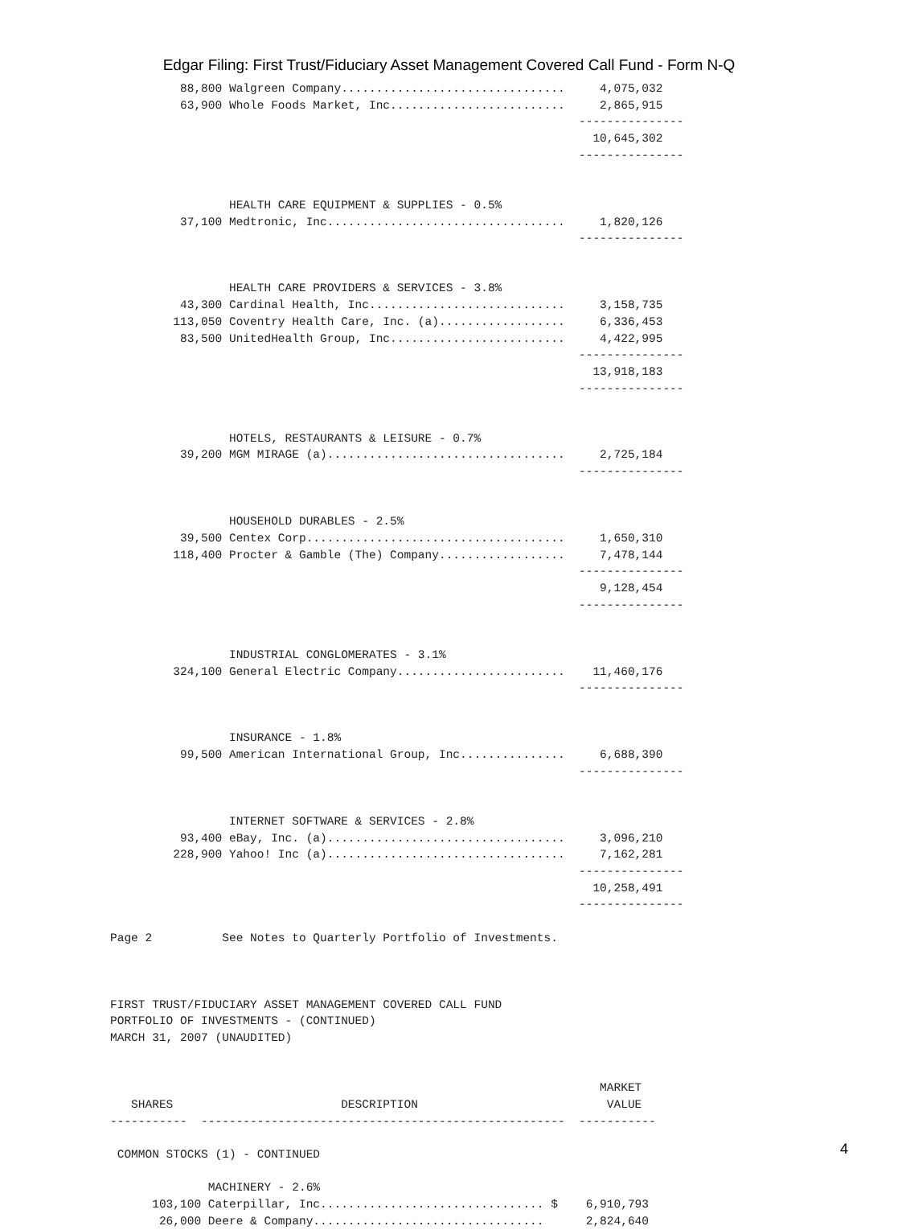Edgar Filing: First Trust/Fiduciary Asset Management Covered Call Fund - Form N-Q
          88,800 Walgreen Company................................     4,075,032
          63,900 Whole Foods Market, Inc.........................     2,865,915
                                                                   ---------------
                                                                     10,645,302
                                                                   ---------------


                 HEALTH CARE EQUIPMENT & SUPPLIES - 0.5%
          37,100 Medtronic, Inc..................................     1,820,126
                                                                   ---------------


                 HEALTH CARE PROVIDERS & SERVICES - 3.8%
          43,300 Cardinal Health, Inc............................     3,158,735
         113,050 Coventry Health Care, Inc. (a)..................     6,336,453
          83,500 UnitedHealth Group, Inc.........................     4,422,995
                                                                   ---------------
                                                                     13,918,183
                                                                   ---------------


                 HOTELS, RESTAURANTS & LEISURE - 0.7%
          39,200 MGM MIRAGE (a)..................................     2,725,184
                                                                   ---------------


                 HOUSEHOLD DURABLES - 2.5%
          39,500 Centex Corp.....................................     1,650,310
         118,400 Procter & Gamble (The) Company..................     7,478,144
                                                                   ---------------
                                                                      9,128,454
                                                                   ---------------


                 INDUSTRIAL CONGLOMERATES - 3.1%
         324,100 General Electric Company........................    11,460,176
                                                                   ---------------


                 INSURANCE - 1.8%
          99,500 American International Group, Inc...............     6,688,390
                                                                   ---------------


                 INTERNET SOFTWARE & SERVICES - 2.8%
          93,400 eBay, Inc. (a)..................................     3,096,210
         228,900 Yahoo! Inc (a)..................................     7,162,281
                                                                   ---------------
                                                                     10,258,491
                                                                   ---------------

Page 2          See Notes to Quarterly Portfolio of Investments.



FIRST TRUST/FIDUCIARY ASSET MANAGEMENT COVERED CALL FUND
PORTFOLIO OF INVESTMENTS - (CONTINUED)
MARCH 31, 2007 (UNAUDITED)


                                                                      MARKET
   SHARES                        DESCRIPTION                           VALUE
-----------  ----------------------------------------------------  -----------

 COMMON STOCKS (1) - CONTINUED

              MACHINERY - 2.6%
      103,100 Caterpillar, Inc................................ $    6,910,793
       26,000 Deere & Company.................................      2,824,640
4